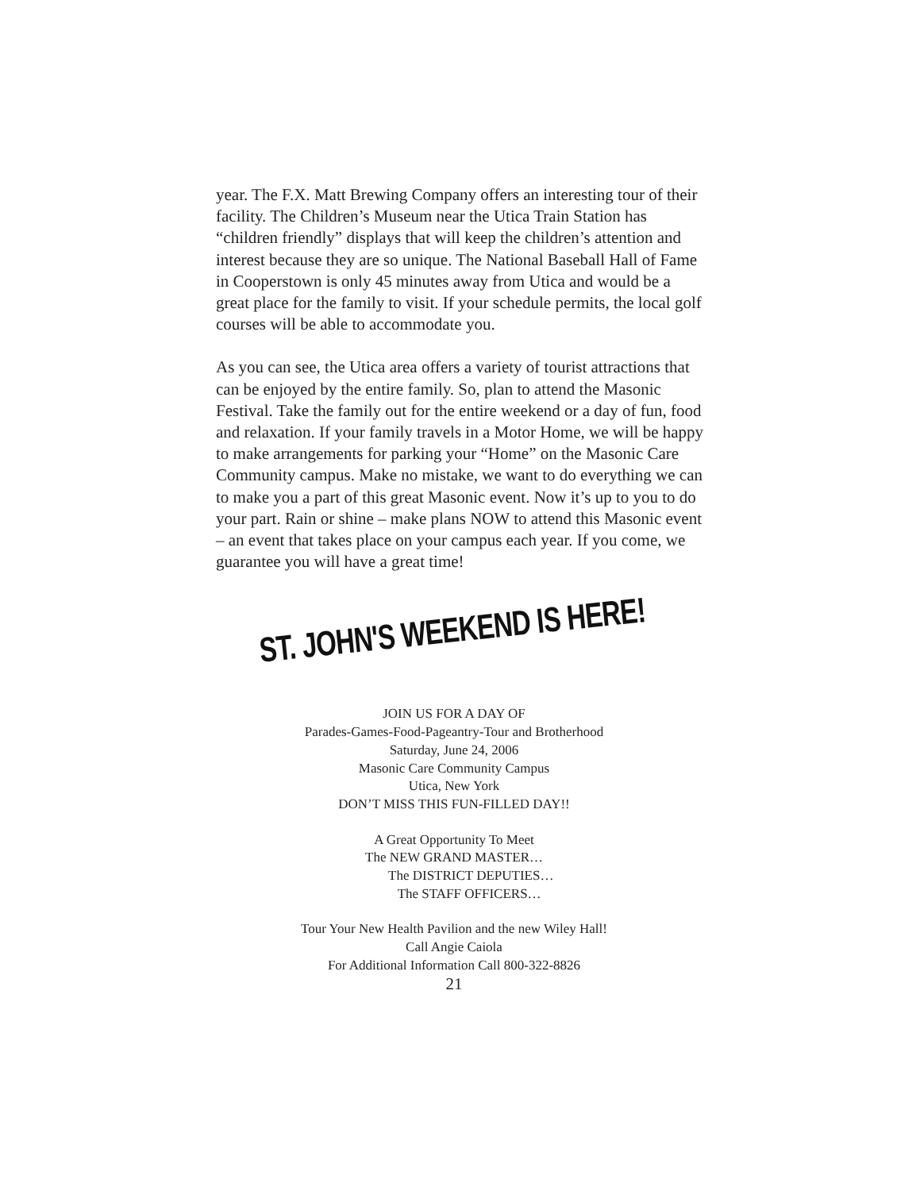year. The F.X. Matt Brewing Company offers an interesting tour of their facility. The Children’s Museum near the Utica Train Station has “children friendly” displays that will keep the children’s attention and interest because they are so unique. The National Baseball Hall of Fame in Cooperstown is only 45 minutes away from Utica and would be a great place for the family to visit. If your schedule permits, the local golf courses will be able to accommodate you.
As you can see, the Utica area offers a variety of tourist attractions that can be enjoyed by the entire family. So, plan to attend the Masonic Festival. Take the family out for the entire weekend or a day of fun, food and relaxation. If your family travels in a Motor Home, we will be happy to make arrangements for parking your “Home” on the Masonic Care Community campus. Make no mistake, we want to do everything we can to make you a part of this great Masonic event. Now it’s up to you to do your part. Rain or shine – make plans NOW to attend this Masonic event – an event that takes place on your campus each year. If you come, we guarantee you will have a great time!
ST. JOHN'S WEEKEND IS HERE!
JOIN US FOR A DAY OF
Parades-Games-Food-Pageantry-Tour and Brotherhood
Saturday, June 24, 2006
Masonic Care Community Campus
Utica, New York
DON’T MISS THIS FUN-FILLED DAY!!
A Great Opportunity To Meet
The NEW GRAND MASTER…
The DISTRICT DEPUTIES…
The STAFF OFFICERS…
Tour Your New Health Pavilion and the new Wiley Hall!
Call Angie Caiola
For Additional Information Call 800-322-8826
21